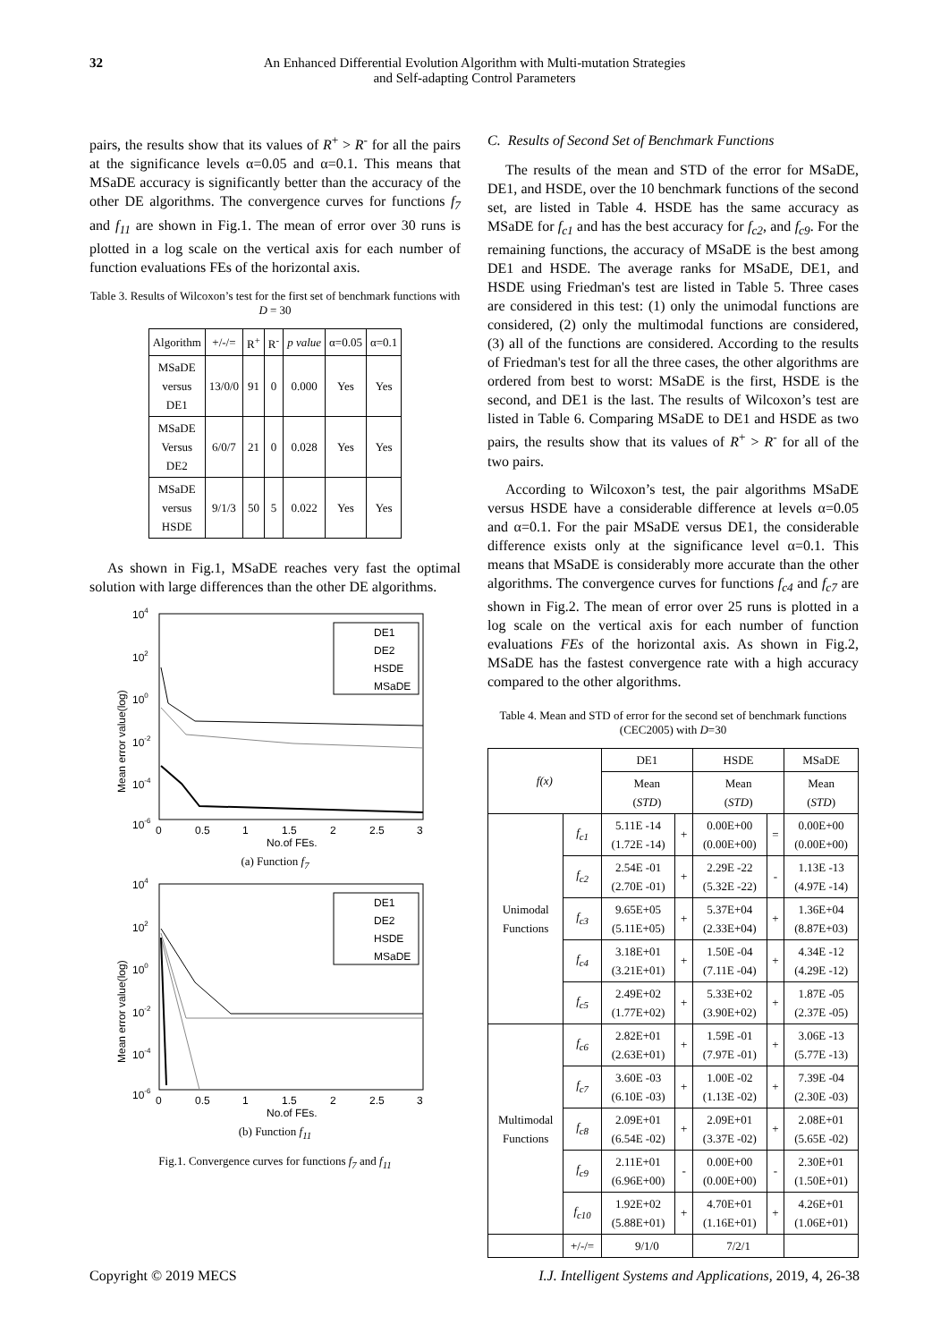32 An Enhanced Differential Evolution Algorithm with Multi-mutation Strategies
and Self-adapting Control Parameters
pairs, the results show that its values of R<sup>+</sup> > R<sup>-</sup> for all the pairs at the significance levels α=0.05 and α=0.1. This means that MSaDE accuracy is significantly better than the accuracy of the other DE algorithms. The convergence curves for functions f<sub>7</sub> and f<sub>11</sub> are shown in Fig.1. The mean of error over 30 runs is plotted in a log scale on the vertical axis for each number of function evaluations FEs of the horizontal axis.
Table 3. Results of Wilcoxon’s test for the first set of benchmark functions with D = 30
| Algorithm | +/-/= | R<sup>+</sup> | R<sup>-</sup> | p value | α=0.05 | α=0.1 |
| --- | --- | --- | --- | --- | --- | --- |
| MSaDE versus DE1 | 13/0/0 | 91 | 0 | 0.000 | Yes | Yes |
| MSaDE Versus DE2 | 6/0/7 | 21 | 0 | 0.028 | Yes | Yes |
| MSaDE versus HSDE | 9/1/3 | 50 | 5 | 0.022 | Yes | Yes |
As shown in Fig.1, MSaDE reaches very fast the optimal solution with large differences than the other DE algorithms.
104
102
100
10-2
10-4
10-6
0
0.5
1
1.5
2
2.5
3
No.of FEs.
Mean error value(log)
DE1
DE2
HSDE
MSaDE
(a) Function f<sub>7</sub>
104
102
100
10-2
10-4
10-6
0
0.5
1
1.5
2
2.5
3
No.of FEs.
Mean error value(log)
DE1
DE2
HSDE
MSaDE
(b) Function f<sub>11</sub>
Fig.1. Convergence curves for functions f<sub>7</sub> and f<sub>11</sub>
C. Results of Second Set of Benchmark Functions
The results of the mean and STD of the error for MSaDE, DE1, and HSDE, over the 10 benchmark functions of the second set, are listed in Table 4. HSDE has the same accuracy as MSaDE for f<sub>c1</sub> and has the best accuracy for f<sub>c2</sub>, and f<sub>c9</sub>. For the remaining functions, the accuracy of MSaDE is the best among DE1 and HSDE. The average ranks for MSaDE, DE1, and HSDE using Friedman's test are listed in Table 5. Three cases are considered in this test: (1) only the unimodal functions are considered, (2) only the multimodal functions are considered, (3) all of the functions are considered. According to the results of Friedman's test for all the three cases, the other algorithms are ordered from best to worst: MSaDE is the first, HSDE is the second, and DE1 is the last. The results of Wilcoxon’s test are listed in Table 6. Comparing MSaDE to DE1 and HSDE as two pairs, the results show that its values of R<sup>+</sup> > R<sup>-</sup> for all of the two pairs.
According to Wilcoxon’s test, the pair algorithms MSaDE versus HSDE have a considerable difference at levels α=0.05 and α=0.1. For the pair MSaDE versus DE1, the considerable difference exists only at the significance level α=0.1. This means that MSaDE is considerably more accurate than the other algorithms. The convergence curves for functions f<sub>c4</sub> and f<sub>c7</sub> are shown in Fig.2. The mean of error over 25 runs is plotted in a log scale on the vertical axis for each number of function evaluations FEs of the horizontal axis. As shown in Fig.2, MSaDE has the fastest convergence rate with a high accuracy compared to the other algorithms.
Table 4. Mean and STD of error for the second set of benchmark functions (CEC2005) with D=30
| f(x) | | DE1 | | HSDE | | MSaDE |
| | | Mean ( STD ) | | Mean ( STD ) | | Mean ( STD ) |
| Unimodal Functions | f<sub>c1</sub> | 5.11E -14 (1.72E -14) | + | 0.00E+00 (0.00E+00) | = | 0.00E+00 (0.00E+00) |
| | f<sub>c2</sub> | 2.54E -01 (2.70E -01) | + | 2.29E -22 (5.32E -22) | - | 1.13E -13 (4.97E -14) |
| | f<sub>c3</sub> | 9.65E+05 (5.11E+05) | + | 5.37E+04 (2.33E+04) | + | 1.36E+04 (8.87E+03) |
| | f<sub>c4</sub> | 3.18E+01 (3.21E+01) | + | 1.50E -04 (7.11E -04) | + | 4.34E -12 (4.29E -12) |
| | f<sub>c5</sub> | 2.49E+02 (1.77E+02) | + | 5.33E+02 (3.90E+02) | + | 1.87E -05 (2.37E -05) |
| Multimodal Functions | f<sub>c6</sub> | 2.82E+01 (2.63E+01) | + | 1.59E -01 (7.97E -01) | + | 3.06E -13 (5.77E -13) |
| | f<sub>c7</sub> | 3.60E -03 (6.10E -03) | + | 1.00E -02 (1.13E -02) | + | 7.39E -04 (2.30E -03) |
| | f<sub>c8</sub> | 2.09E+01 (6.54E -02) | + | 2.09E+01 (3.37E -02) | + | 2.08E+01 (5.65E -02) |
| | f<sub>c9</sub> | 2.11E+01 (6.96E+00) | - | 0.00E+00 (0.00E+00) | - | 2.30E+01 (1.50E+01) |
| | f<sub>c10</sub> | 1.92E+02 (5.88E+01) | + | 4.70E+01 (1.16E+01) | + | 4.26E+01 (1.06E+01) |
| | +/-/= | 9/1/0 | | 7/2/1 | | |
Copyright © 2019 MECS I.J. Intelligent Systems and Applications, 2019, 4, 26-38